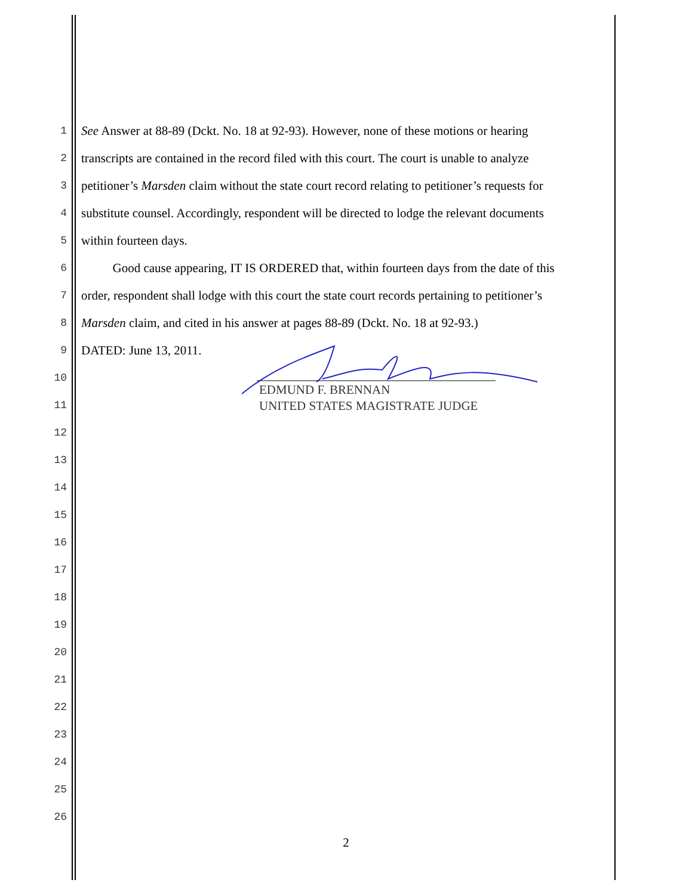1 See Answer at 88-89 (Dckt. No. 18 at 92-93). However, none of these motions or hearing
2 transcripts are contained in the record filed with this court. The court is unable to analyze
3 petitioner’s Marsden claim without the state court record relating to petitioner’s requests for
4 substitute counsel. Accordingly, respondent will be directed to lodge the relevant documents
5 within fourteen days.
6 Good cause appearing, IT IS ORDERED that, within fourteen days from the date of this
7 order, respondent shall lodge with this court the state court records pertaining to petitioner’s
8 Marsden claim, and cited in his answer at pages 88-89 (Dckt. No. 18 at 92-93.)
9 DATED: June 13, 2011.
10
11
12
13
14
15
16
17
18
19
20
21
22
23
24
25
26
EDMUND F. BRENNAN
UNITED STATES MAGISTRATE JUDGE
2